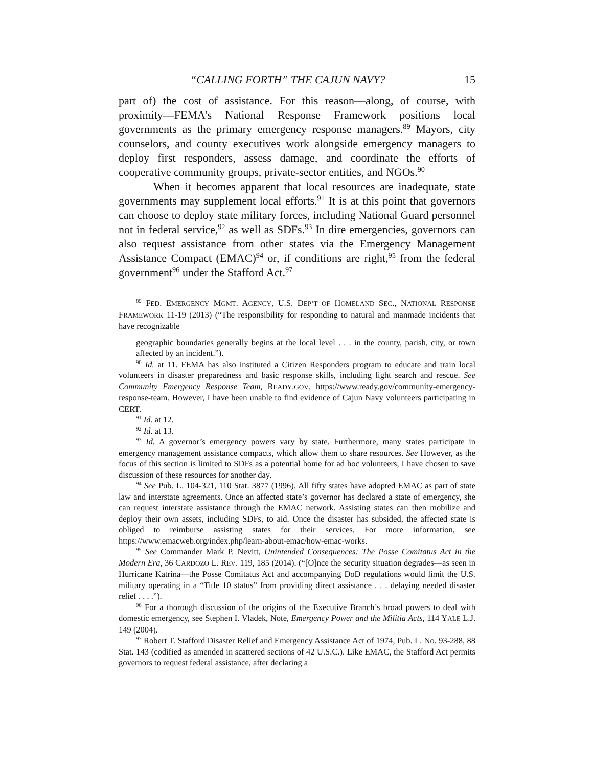“CALLING FORTH” THE CAJUN NAVY? 15
part of) the cost of assistance. For this reason—along, of course, with proximity—FEMA’s National Response Framework positions local governments as the primary emergency response managers.<sup>89</sup> Mayors, city counselors, and county executives work alongside emergency managers to deploy first responders, assess damage, and coordinate the efforts of cooperative community groups, private-sector entities, and NGOs.<sup>90</sup>
When it becomes apparent that local resources are inadequate, state governments may supplement local efforts.<sup>91</sup> It is at this point that governors can choose to deploy state military forces, including National Guard personnel not in federal service,<sup>92</sup> as well as SDFs.<sup>93</sup> In dire emergencies, governors can also request assistance from other states via the Emergency Management Assistance Compact (EMAC)<sup>94</sup> or, if conditions are right,<sup>95</sup> from the federal government<sup>96</sup> under the Stafford Act.<sup>97</sup>
<sup>89</sup> FED. EMERGENCY MGMT. AGENCY, U.S. DEP’T OF HOMELAND SEC., NATIONAL RESPONSE FRAMEWORK 11-19 (2013) (“The responsibility for responding to natural and manmade incidents that have recognizable
geographic boundaries generally begins at the local level . . . in the county, parish, city, or town affected by an incident.”).
<sup>90</sup> Id. at 11. FEMA has also instituted a Citizen Responders program to educate and train local volunteers in disaster preparedness and basic response skills, including light search and rescue. See Community Emergency Response Team, READY.GOV, https://www.ready.gov/community-emergency-response-team. However, I have been unable to find evidence of Cajun Navy volunteers participating in CERT.
<sup>91</sup> Id. at 12.
<sup>92</sup> Id. at 13.
<sup>93</sup> Id. A governor’s emergency powers vary by state. Furthermore, many states participate in emergency management assistance compacts, which allow them to share resources. See However, as the focus of this section is limited to SDFs as a potential home for ad hoc volunteers, I have chosen to save discussion of these resources for another day.
<sup>94</sup> See Pub. L. 104-321, 110 Stat. 3877 (1996). All fifty states have adopted EMAC as part of state law and interstate agreements. Once an affected state’s governor has declared a state of emergency, she can request interstate assistance through the EMAC network. Assisting states can then mobilize and deploy their own assets, including SDFs, to aid. Once the disaster has subsided, the affected state is obliged to reimburse assisting states for their services. For more information, see https://www.emacweb.org/index.php/learn-about-emac/how-emac-works.
<sup>95</sup> See Commander Mark P. Nevitt, Unintended Consequences: The Posse Comitatus Act in the Modern Era, 36 CARDOZO L. REV. 119, 185 (2014). (“[O]nce the security situation degrades—as seen in Hurricane Katrina—the Posse Comitatus Act and accompanying DoD regulations would limit the U.S. military operating in a “Title 10 status” from providing direct assistance . . . delaying needed disaster relief . . . .”).
<sup>96</sup> For a thorough discussion of the origins of the Executive Branch’s broad powers to deal with domestic emergency, see Stephen I. Vladek, Note, Emergency Power and the Militia Acts, 114 YALE L.J. 149 (2004).
<sup>97</sup> Robert T. Stafford Disaster Relief and Emergency Assistance Act of 1974, Pub. L. No. 93-288, 88 Stat. 143 (codified as amended in scattered sections of 42 U.S.C.). Like EMAC, the Stafford Act permits governors to request federal assistance, after declaring a